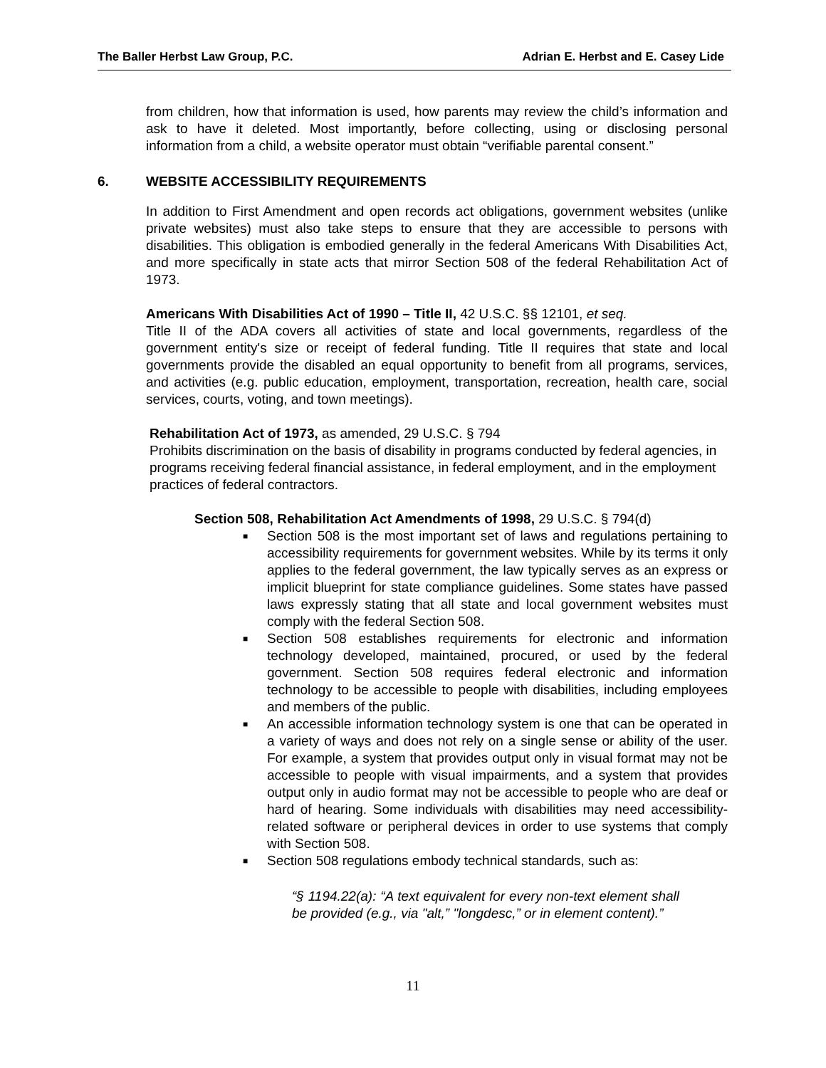The Baller Herbst Law Group, P.C. Adrian E. Herbst and E. Casey Lide
from children, how that information is used, how parents may review the child’s information and ask to have it deleted. Most importantly, before collecting, using or disclosing personal information from a child, a website operator must obtain “verifiable parental consent.”
6. WEBSITE ACCESSIBILITY REQUIREMENTS
In addition to First Amendment and open records act obligations, government websites (unlike private websites) must also take steps to ensure that they are accessible to persons with disabilities. This obligation is embodied generally in the federal Americans With Disabilities Act, and more specifically in state acts that mirror Section 508 of the federal Rehabilitation Act of 1973.
Americans With Disabilities Act of 1990 – Title II, 42 U.S.C. §§ 12101, et seq.
Title II of the ADA covers all activities of state and local governments, regardless of the government entity's size or receipt of federal funding. Title II requires that state and local governments provide the disabled an equal opportunity to benefit from all programs, services, and activities (e.g. public education, employment, transportation, recreation, health care, social services, courts, voting, and town meetings).
Rehabilitation Act of 1973, as amended, 29 U.S.C. § 794
Prohibits discrimination on the basis of disability in programs conducted by federal agencies, in programs receiving federal financial assistance, in federal employment, and in the employment practices of federal contractors.
Section 508, Rehabilitation Act Amendments of 1998, 29 U.S.C. § 794(d)
■ Section 508 is the most important set of laws and regulations pertaining to accessibility requirements for government websites. While by its terms it only applies to the federal government, the law typically serves as an express or implicit blueprint for state compliance guidelines. Some states have passed laws expressly stating that all state and local government websites must comply with the federal Section 508.
■ Section 508 establishes requirements for electronic and information technology developed, maintained, procured, or used by the federal government. Section 508 requires federal electronic and information technology to be accessible to people with disabilities, including employees and members of the public.
■ An accessible information technology system is one that can be operated in a variety of ways and does not rely on a single sense or ability of the user. For example, a system that provides output only in visual format may not be accessible to people with visual impairments, and a system that provides output only in audio format may not be accessible to people who are deaf or hard of hearing. Some individuals with disabilities may need accessibility-related software or peripheral devices in order to use systems that comply with Section 508.
■ Section 508 regulations embody technical standards, such as:
“§ 1194.22(a): “A text equivalent for every non-text element shall be provided (e.g., via "alt,” "longdesc,” or in element content).”
11